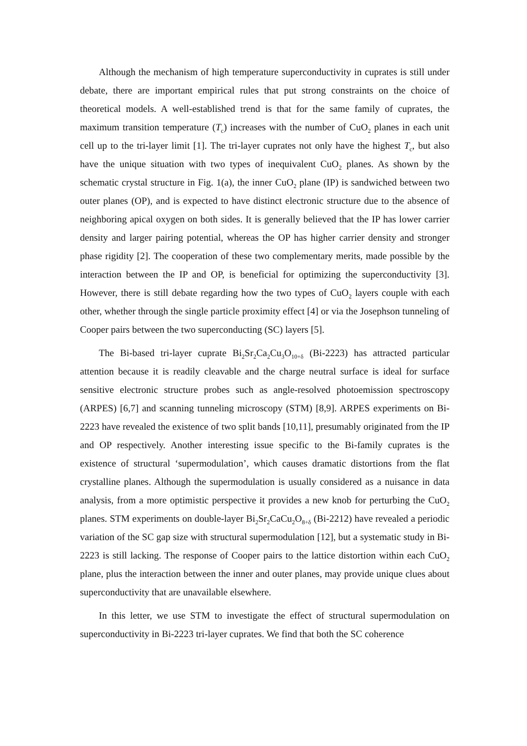Although the mechanism of high temperature superconductivity in cuprates is still under debate, there are important empirical rules that put strong constraints on the choice of theoretical models. A well-established trend is that for the same family of cuprates, the maximum transition temperature (T<sub>c</sub>) increases with the number of CuO<sub>2</sub> planes in each unit cell up to the tri-layer limit [1]. The tri-layer cuprates not only have the highest T<sub>c</sub>, but also have the unique situation with two types of inequivalent CuO<sub>2</sub> planes. As shown by the schematic crystal structure in Fig. 1(a), the inner CuO<sub>2</sub> plane (IP) is sandwiched between two outer planes (OP), and is expected to have distinct electronic structure due to the absence of neighboring apical oxygen on both sides. It is generally believed that the IP has lower carrier density and larger pairing potential, whereas the OP has higher carrier density and stronger phase rigidity [2]. The cooperation of these two complementary merits, made possible by the interaction between the IP and OP, is beneficial for optimizing the superconductivity [3]. However, there is still debate regarding how the two types of CuO<sub>2</sub> layers couple with each other, whether through the single particle proximity effect [4] or via the Josephson tunneling of Cooper pairs between the two superconducting (SC) layers [5].
The Bi-based tri-layer cuprate Bi<sub>2</sub>Sr<sub>2</sub>Ca<sub>2</sub>Cu<sub>3</sub>O<sub>10+δ</sub> (Bi-2223) has attracted particular attention because it is readily cleavable and the charge neutral surface is ideal for surface sensitive electronic structure probes such as angle-resolved photoemission spectroscopy (ARPES) [6,7] and scanning tunneling microscopy (STM) [8,9]. ARPES experiments on Bi-2223 have revealed the existence of two split bands [10,11], presumably originated from the IP and OP respectively. Another interesting issue specific to the Bi-family cuprates is the existence of structural ‘supermodulation’, which causes dramatic distortions from the flat crystalline planes. Although the supermodulation is usually considered as a nuisance in data analysis, from a more optimistic perspective it provides a new knob for perturbing the CuO<sub>2</sub> planes. STM experiments on double-layer Bi<sub>2</sub>Sr<sub>2</sub>CaCu<sub>2</sub>O<sub>8+δ</sub> (Bi-2212) have revealed a periodic variation of the SC gap size with structural supermodulation [12], but a systematic study in Bi-2223 is still lacking. The response of Cooper pairs to the lattice distortion within each CuO<sub>2</sub> plane, plus the interaction between the inner and outer planes, may provide unique clues about superconductivity that are unavailable elsewhere.
In this letter, we use STM to investigate the effect of structural supermodulation on superconductivity in Bi-2223 tri-layer cuprates. We find that both the SC coherence